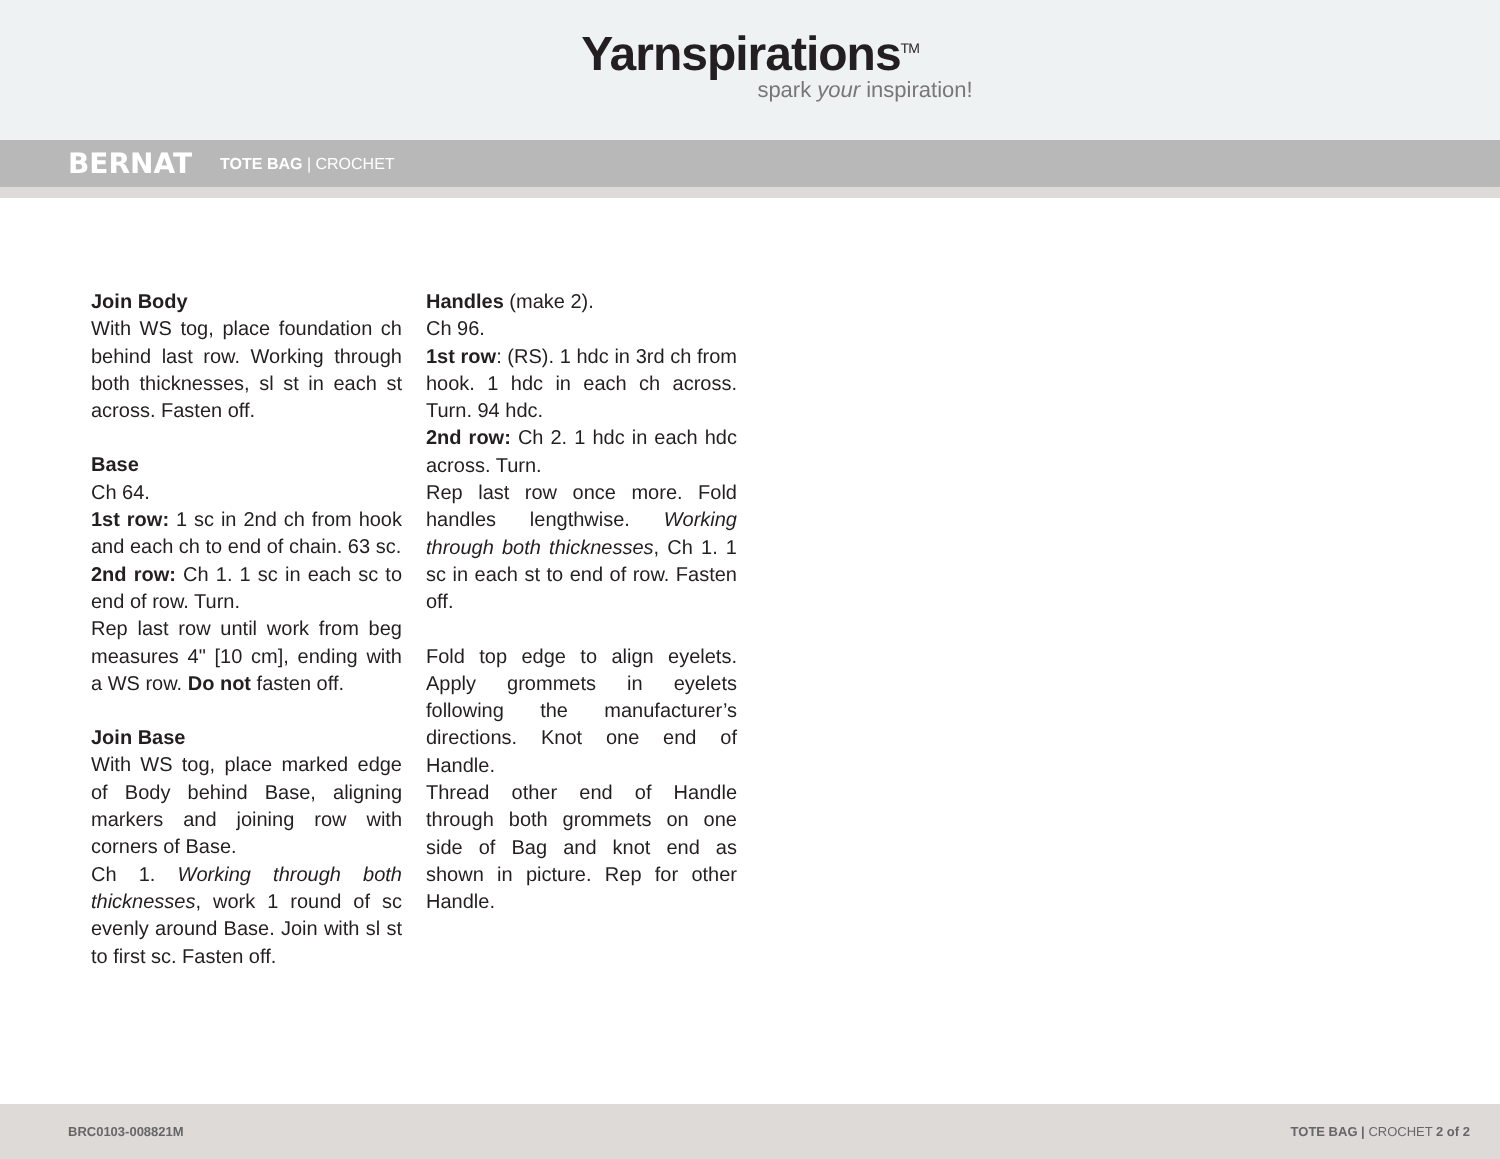Yarnspirations<sup>TM</sup>
spark your inspiration!
BERNAT TOTE BAG | CROCHET
Join Body
With WS tog, place foundation ch behind last row. Working through both thicknesses, sl st in each st across. Fasten off.
Base
Ch 64.
1st row: 1 sc in 2nd ch from hook and each ch to end of chain. 63 sc.
2nd row: Ch 1. 1 sc in each sc to end of row. Turn.
Rep last row until work from beg measures 4" [10 cm], ending with a WS row. Do not fasten off.
Join Base
With WS tog, place marked edge of Body behind Base, aligning markers and joining row with corners of Base.
Ch 1. Working through both thicknesses, work 1 round of sc evenly around Base. Join with sl st to first sc. Fasten off.
Handles (make 2).
Ch 96.
1st row: (RS). 1 hdc in 3rd ch from hook. 1 hdc in each ch across. Turn. 94 hdc.
2nd row: Ch 2. 1 hdc in each hdc across. Turn.
Rep last row once more. Fold handles lengthwise. Working through both thicknesses, Ch 1. 1 sc in each st to end of row. Fasten off.
Fold top edge to align eyelets. Apply grommets in eyelets following the manufacturer’s directions. Knot one end of Handle.
Thread other end of Handle through both grommets on one side of Bag and knot end as shown in picture. Rep for other Handle.
BRC0103-008821M TOTE BAG | CROCHET 2 of 2